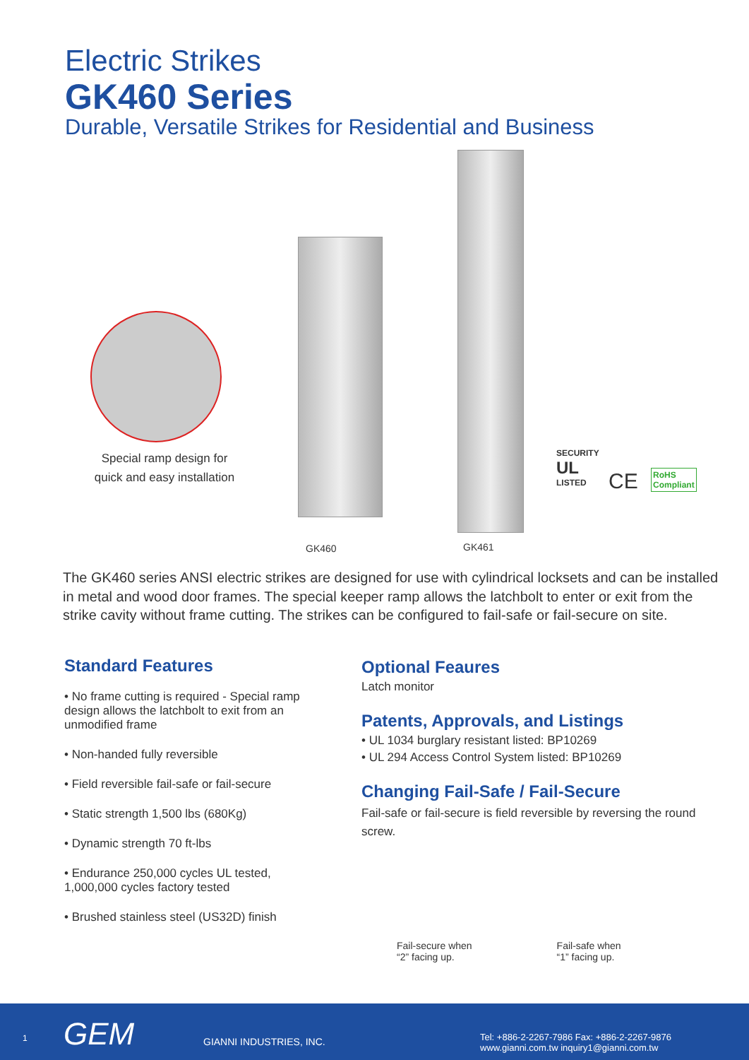Electric Strikes
GK460 Series
Durable, Versatile Strikes for Residential and Business
Special ramp design for quick and easy installation
GK460 GK461
SECURITY
UL
LISTED
CE
RoHS
Compliant
The GK460 series ANSI electric strikes are designed for use with cylindrical locksets and can be installed in metal and wood door frames. The special keeper ramp allows the latchbolt to enter or exit from the strike cavity without frame cutting. The strikes can be configured to fail-safe or fail-secure on site.
Standard Features
• No frame cutting is required - Special ramp design allows the latchbolt to exit from an unmodified frame
• Non-handed fully reversible
• Field reversible fail-safe or fail-secure
• Static strength 1,500 lbs (680Kg)
• Dynamic strength 70 ft-lbs
• Endurance 250,000 cycles UL tested, 1,000,000 cycles factory tested
• Brushed stainless steel (US32D) finish
Optional Feaures
Latch monitor
Patents, Approvals, and Listings
• UL 1034 burglary resistant listed: BP10269
• UL 294 Access Control System listed: BP10269
Changing Fail-Safe / Fail-Secure
Fail-safe or fail-secure is field reversible by reversing the round screw.
Fail-secure when
“2” facing up.
Fail-safe when
“1” facing up.
1 GEM GIANNI INDUSTRIES, INC. Tel: +886-2-2267-7986 Fax: +886-2-2267-9876
www.gianni.com.tw inquiry1@gianni.com.tw